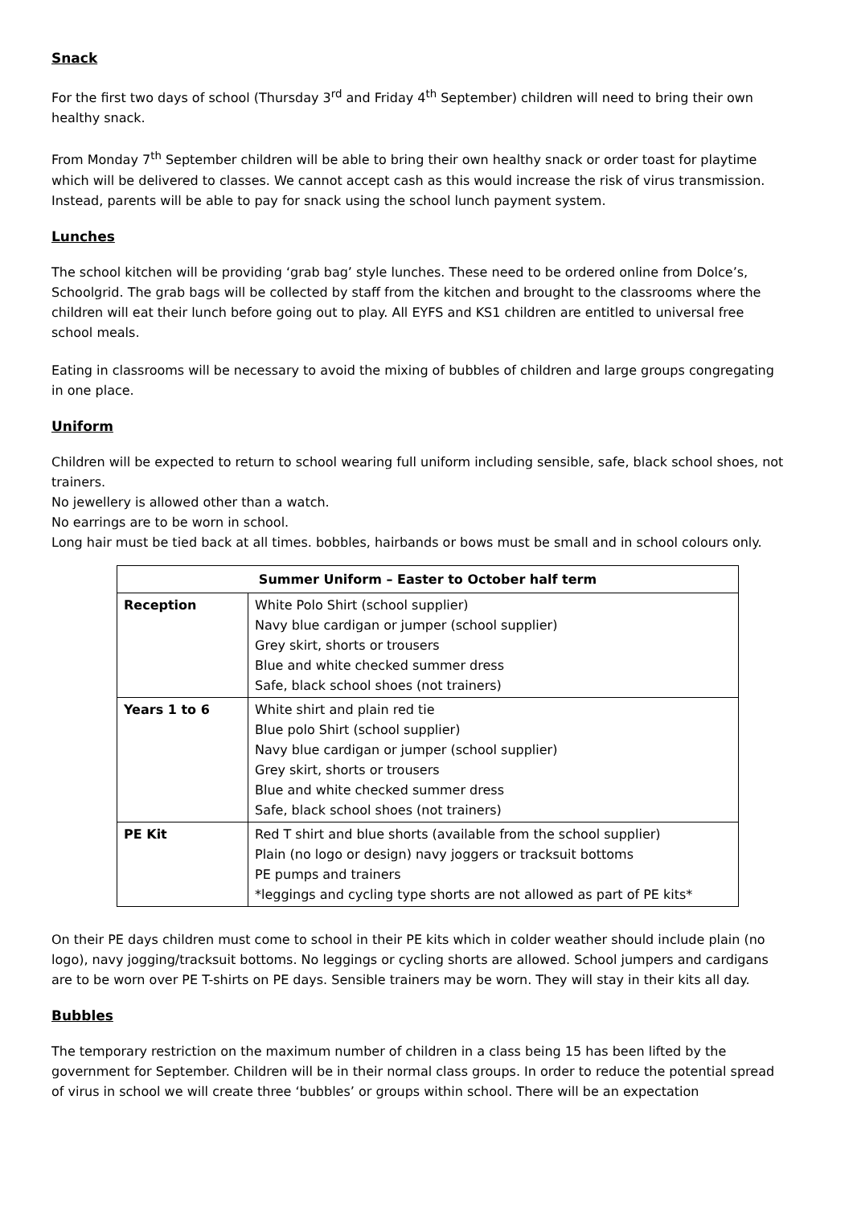Snack
For the first two days of school (Thursday 3<sup>rd</sup> and Friday 4<sup>th</sup> September) children will need to bring their own healthy snack.
From Monday 7<sup>th</sup> September children will be able to bring their own healthy snack or order toast for playtime which will be delivered to classes. We cannot accept cash as this would increase the risk of virus transmission. Instead, parents will be able to pay for snack using the school lunch payment system.
Lunches
The school kitchen will be providing ‘grab bag’ style lunches. These need to be ordered online from Dolce’s, Schoolgrid. The grab bags will be collected by staff from the kitchen and brought to the classrooms where the children will eat their lunch before going out to play. All EYFS and KS1 children are entitled to universal free school meals.
Eating in classrooms will be necessary to avoid the mixing of bubbles of children and large groups congregating in one place.
Uniform
Children will be expected to return to school wearing full uniform including sensible, safe, black school shoes, not trainers.
No jewellery is allowed other than a watch.
No earrings are to be worn in school.
Long hair must be tied back at all times. bobbles, hairbands or bows must be small and in school colours only.
| Summer Uniform – Easter to October half term | |
| --- | --- |
| Reception | White Polo Shirt (school supplier) Navy blue cardigan or jumper (school supplier) Grey skirt, shorts or trousers Blue and white checked summer dress Safe, black school shoes (not trainers) |
| Years 1 to 6 | White shirt and plain red tie Blue polo Shirt (school supplier) Navy blue cardigan or jumper (school supplier) Grey skirt, shorts or trousers Blue and white checked summer dress Safe, black school shoes (not trainers) |
| PE Kit | Red T shirt and blue shorts (available from the school supplier) Plain (no logo or design) navy joggers or tracksuit bottoms PE pumps and trainers *leggings and cycling type shorts are not allowed as part of PE kits* |
On their PE days children must come to school in their PE kits which in colder weather should include plain (no logo), navy jogging/tracksuit bottoms. No leggings or cycling shorts are allowed. School jumpers and cardigans are to be worn over PE T-shirts on PE days. Sensible trainers may be worn. They will stay in their kits all day.
Bubbles
The temporary restriction on the maximum number of children in a class being 15 has been lifted by the government for September. Children will be in their normal class groups. In order to reduce the potential spread of virus in school we will create three ‘bubbles’ or groups within school. There will be an expectation